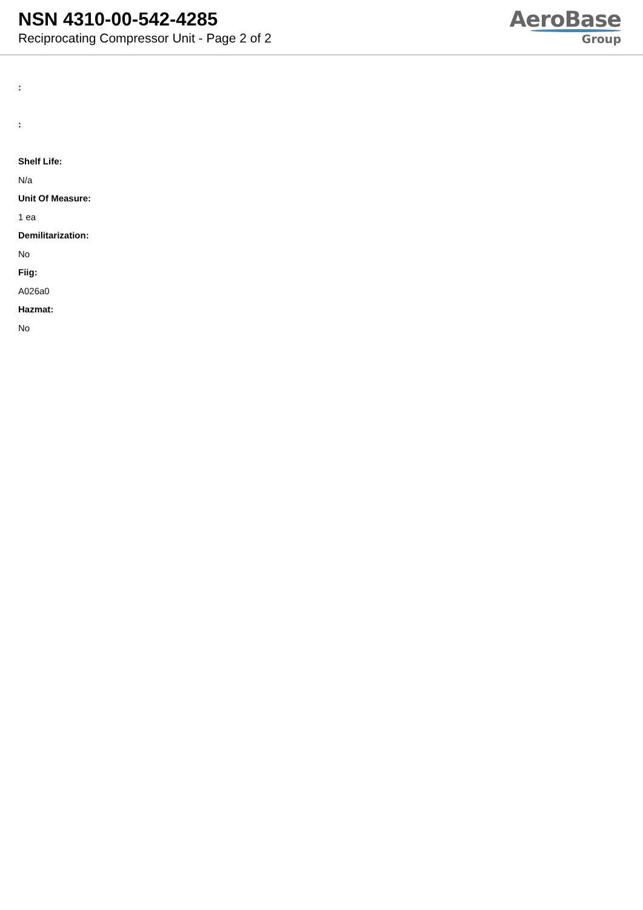NSN 4310-00-542-4285
Reciprocating Compressor Unit - Page 2 of 2
AeroBase
Group
:
:
Shelf Life:
N/a
Unit Of Measure:
1 ea
Demilitarization:
No
Fiig:
A026a0
Hazmat:
No